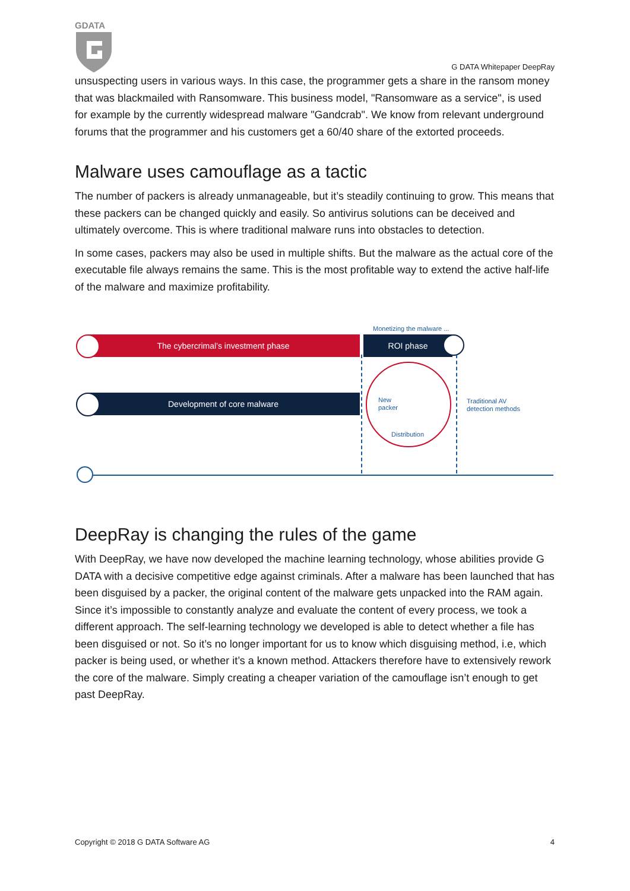GDATA
G DATA Whitepaper DeepRay
unsuspecting users in various ways. In this case, the programmer gets a share in the ransom money that was blackmailed with Ransomware. This business model, "Ransomware as a service", is used for example by the currently widespread malware "Gandcrab". We know from relevant underground forums that the programmer and his customers get a 60/40 share of the extorted proceeds.
Malware uses camouflage as a tactic
The number of packers is already unmanageable, but it’s steadily continuing to grow. This means that these packers can be changed quickly and easily. So antivirus solutions can be deceived and ultimately overcome. This is where traditional malware runs into obstacles to detection.
In some cases, packers may also be used in multiple shifts. But the malware as the actual core of the executable file always remains the same. This is the most profitable way to extend the active half-life of the malware and maximize profitability.
Monetizing the malware ...
The cybercrimal’s investment phase ROI phase
Development of core malware
New
packer
Traditional AV
detection methods
Distribution
DeepRay is changing the rules of the game
With DeepRay, we have now developed the machine learning technology, whose abilities provide G DATA with a decisive competitive edge against criminals. After a malware has been launched that has been disguised by a packer, the original content of the malware gets unpacked into the RAM again. Since it’s impossible to constantly analyze and evaluate the content of every process, we took a different approach. The self-learning technology we developed is able to detect whether a file has been disguised or not. So it’s no longer important for us to know which disguising method, i.e, which packer is being used, or whether it’s a known method. Attackers therefore have to extensively rework the core of the malware. Simply creating a cheaper variation of the camouflage isn’t enough to get past DeepRay.
Copyright © 2018 G DATA Software AG 4